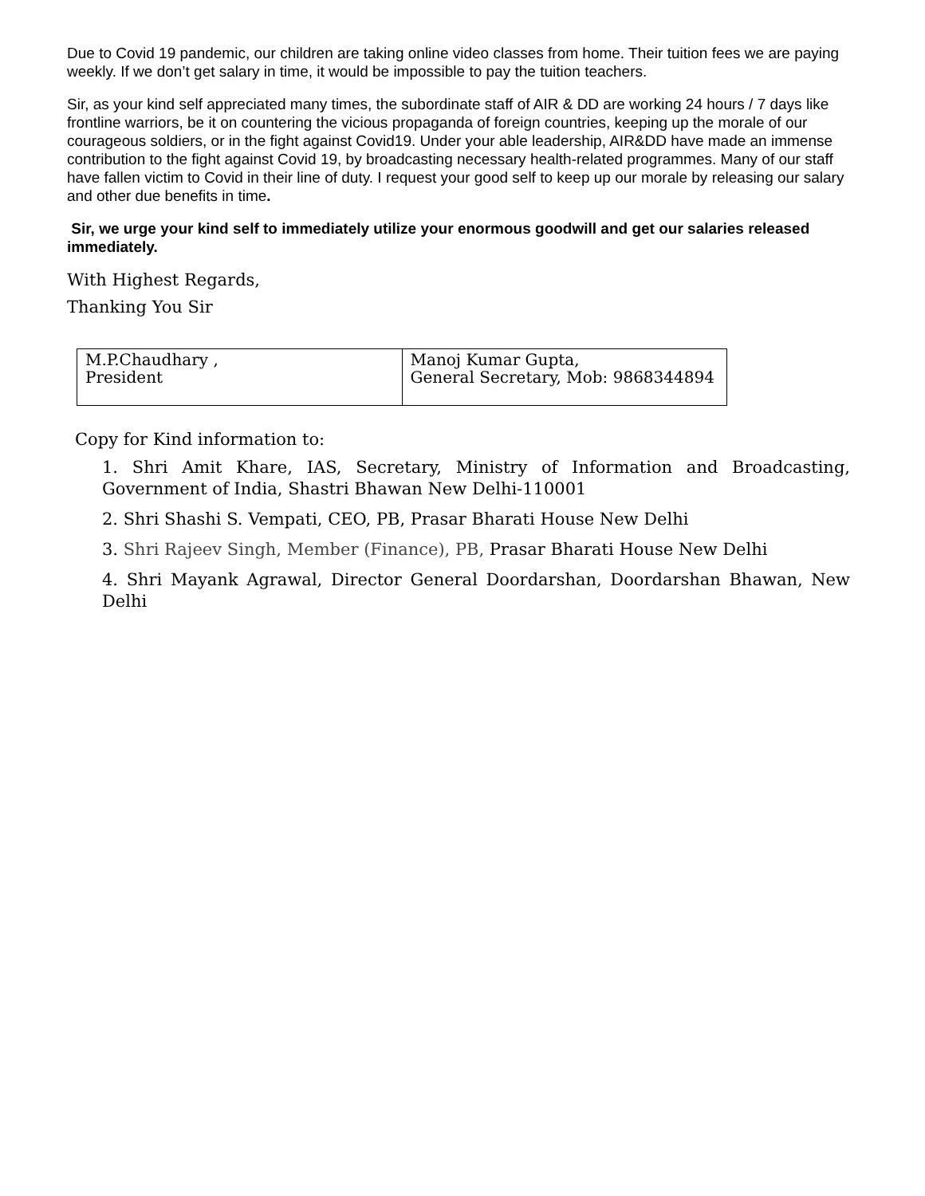Due to Covid 19 pandemic, our children are taking online video classes from home. Their tuition fees we are paying weekly. If we don’t get salary in time, it would be impossible to pay the tuition teachers.
Sir, as your kind self appreciated many times, the subordinate staff of AIR & DD are working 24 hours / 7 days like frontline warriors, be it on countering the vicious propaganda of foreign countries, keeping up the morale of our courageous soldiers, or in the fight against Covid19. Under your able leadership, AIR&DD have made an immense contribution to the fight against Covid 19, by broadcasting necessary health-related programmes. Many of our staff have fallen victim to Covid in their line of duty. I request your good self to keep up our morale by releasing our salary and other due benefits in time.
Sir, we urge your kind self to immediately utilize your enormous goodwill and get our salaries released immediately.
With Highest Regards,
Thanking You Sir
| M.P.Chaudhary , President | Manoj Kumar Gupta, General Secretary, Mob: 9868344894 |
Copy for Kind information to:
1. Shri Amit Khare, IAS, Secretary, Ministry of Information and Broadcasting, Government of India, Shastri Bhawan New Delhi-110001
2. Shri Shashi S. Vempati, CEO, PB, Prasar Bharati House New Delhi
3. Shri Rajeev Singh, Member (Finance), PB, Prasar Bharati House New Delhi
4. Shri Mayank Agrawal, Director General Doordarshan, Doordarshan Bhawan, New Delhi